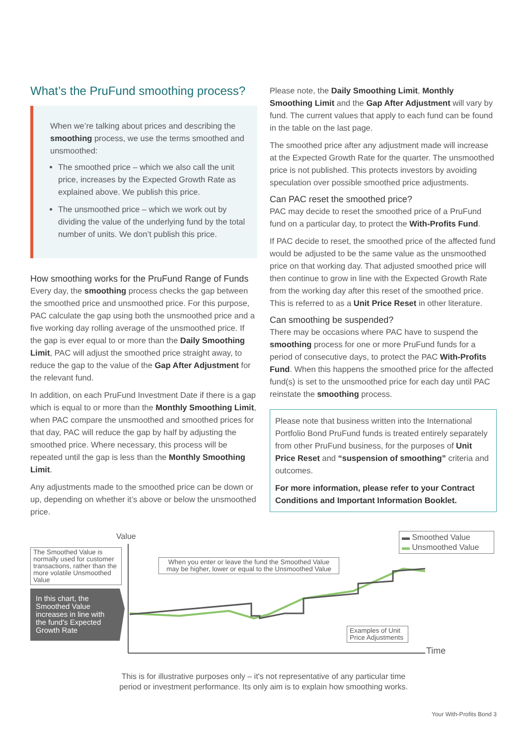What’s the PruFund smoothing process?
When we’re talking about prices and describing the smoothing process, we use the terms smoothed and unsmoothed:
The smoothed price – which we also call the unit price, increases by the Expected Growth Rate as explained above. We publish this price.
The unsmoothed price – which we work out by dividing the value of the underlying fund by the total number of units. We don’t publish this price.
How smoothing works for the PruFund Range of Funds
Every day, the smoothing process checks the gap between the smoothed price and unsmoothed price. For this purpose, PAC calculate the gap using both the unsmoothed price and a five working day rolling average of the unsmoothed price. If the gap is ever equal to or more than the Daily Smoothing Limit, PAC will adjust the smoothed price straight away, to reduce the gap to the value of the Gap After Adjustment for the relevant fund.
In addition, on each PruFund Investment Date if there is a gap which is equal to or more than the Monthly Smoothing Limit, when PAC compare the unsmoothed and smoothed prices for that day, PAC will reduce the gap by half by adjusting the smoothed price. Where necessary, this process will be repeated until the gap is less than the Monthly Smoothing Limit.
Any adjustments made to the smoothed price can be down or up, depending on whether it’s above or below the unsmoothed price.
Please note, the Daily Smoothing Limit, Monthly Smoothing Limit and the Gap After Adjustment will vary by fund. The current values that apply to each fund can be found in the table on the last page.
The smoothed price after any adjustment made will increase at the Expected Growth Rate for the quarter. The unsmoothed price is not published. This protects investors by avoiding speculation over possible smoothed price adjustments.
Can PAC reset the smoothed price?
PAC may decide to reset the smoothed price of a PruFund fund on a particular day, to protect the With-Profits Fund.
If PAC decide to reset, the smoothed price of the affected fund would be adjusted to be the same value as the unsmoothed price on that working day. That adjusted smoothed price will then continue to grow in line with the Expected Growth Rate from the working day after this reset of the smoothed price. This is referred to as a Unit Price Reset in other literature.
Can smoothing be suspended?
There may be occasions where PAC have to suspend the smoothing process for one or more PruFund funds for a period of consecutive days, to protect the PAC With-Profits Fund. When this happens the smoothed price for the affected fund(s) is set to the unsmoothed price for each day until PAC reinstate the smoothing process.
Please note that business written into the International Portfolio Bond PruFund funds is treated entirely separately from other PruFund business, for the purposes of Unit Price Reset and “suspension of smoothing” criteria and outcomes.
For more information, please refer to your Contract Conditions and Important Information Booklet.
Value
Time
The Smoothed Value is normally used for customer transactions, rather than the more volatile Unsmoothed Value
In this chart, the Smoothed Value increases in line with the fund's Expected Growth Rate
When you enter or leave the fund the Smoothed Value may be higher, lower or equal to the Unsmoothed Value
▬ Smoothed Value
▬ Unsmoothed Value
Examples of Unit Price Adjustments
This is for illustrative purposes only – it's not representative of any particular time
period or investment performance. Its only aim is to explain how smoothing works.
Your With-Profits Bond 3